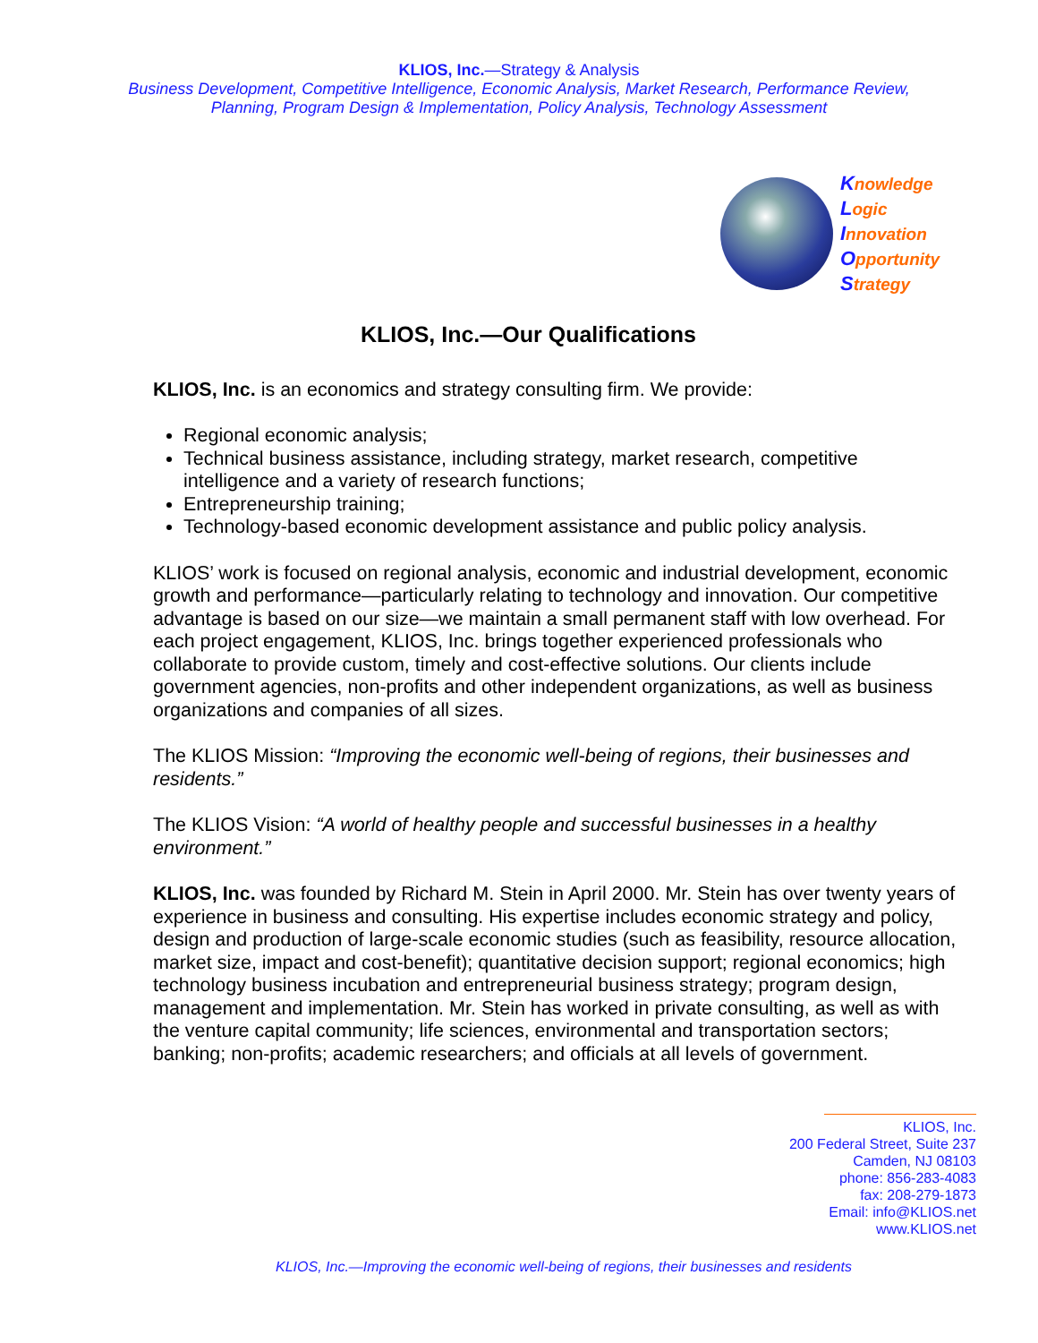KLIOS, Inc.—Strategy & Analysis
Business Development, Competitive Intelligence, Economic Analysis, Market Research, Performance Review, Planning, Program Design & Implementation, Policy Analysis, Technology Assessment
Knowledge
Logic
Innovation
Opportunity
Strategy
KLIOS, Inc.—Our Qualifications
KLIOS, Inc. is an economics and strategy consulting firm. We provide:
Regional economic analysis;
Technical business assistance, including strategy, market research, competitive intelligence and a variety of research functions;
Entrepreneurship training;
Technology-based economic development assistance and public policy analysis.
KLIOS’ work is focused on regional analysis, economic and industrial development, economic growth and performance—particularly relating to technology and innovation. Our competitive advantage is based on our size—we maintain a small permanent staff with low overhead. For each project engagement, KLIOS, Inc. brings together experienced professionals who collaborate to provide custom, timely and cost-effective solutions. Our clients include government agencies, non-profits and other independent organizations, as well as business organizations and companies of all sizes.
The KLIOS Mission: “Improving the economic well-being of regions, their businesses and residents.”
The KLIOS Vision: “A world of healthy people and successful businesses in a healthy environment.”
KLIOS, Inc. was founded by Richard M. Stein in April 2000. Mr. Stein has over twenty years of experience in business and consulting. His expertise includes economic strategy and policy, design and production of large-scale economic studies (such as feasibility, resource allocation, market size, impact and cost-benefit); quantitative decision support; regional economics; high technology business incubation and entrepreneurial business strategy; program design, management and implementation. Mr. Stein has worked in private consulting, as well as with the venture capital community; life sciences, environmental and transportation sectors; banking; non-profits; academic researchers; and officials at all levels of government.
KLIOS, Inc.
200 Federal Street, Suite 237
Camden, NJ 08103
phone: 856-283-4083
fax: 208-279-1873
Email: info@KLIOS.net
www.KLIOS.net
KLIOS, Inc.—Improving the economic well-being of regions, their businesses and residents